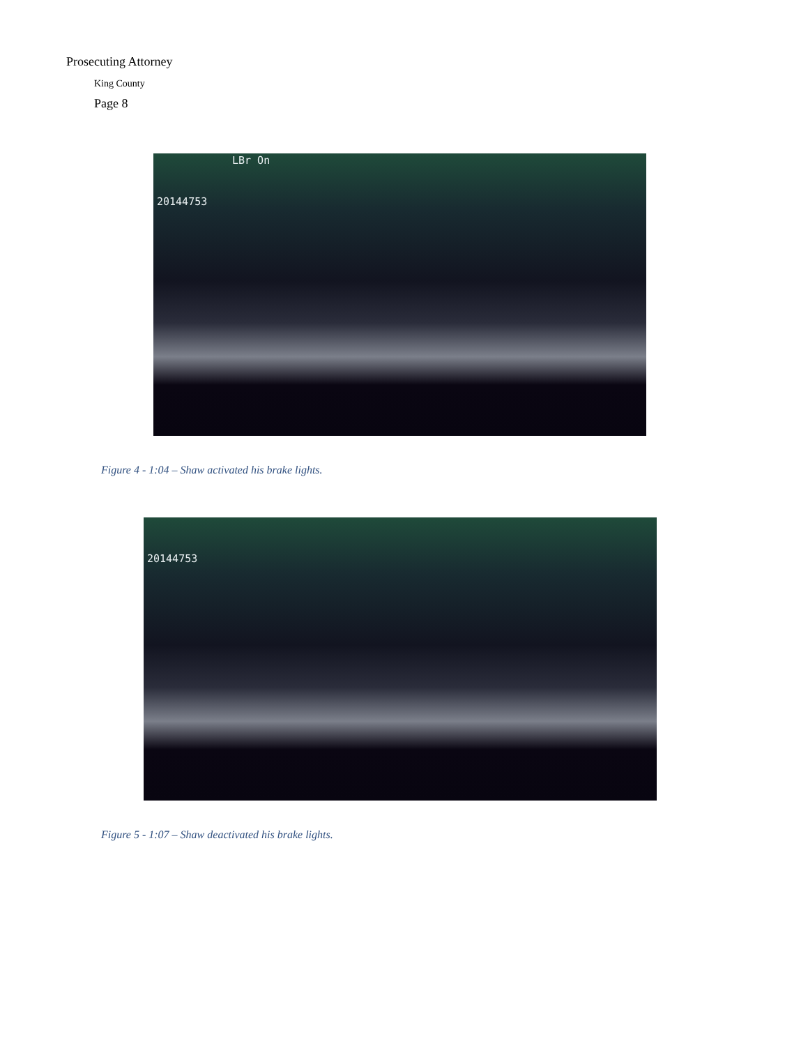Prosecuting Attorney
King County
Page 8
LBr On
20144753
Figure 4 - 1:04 – Shaw activated his brake lights.
20144753
Figure 5 - 1:07 – Shaw deactivated his brake lights.